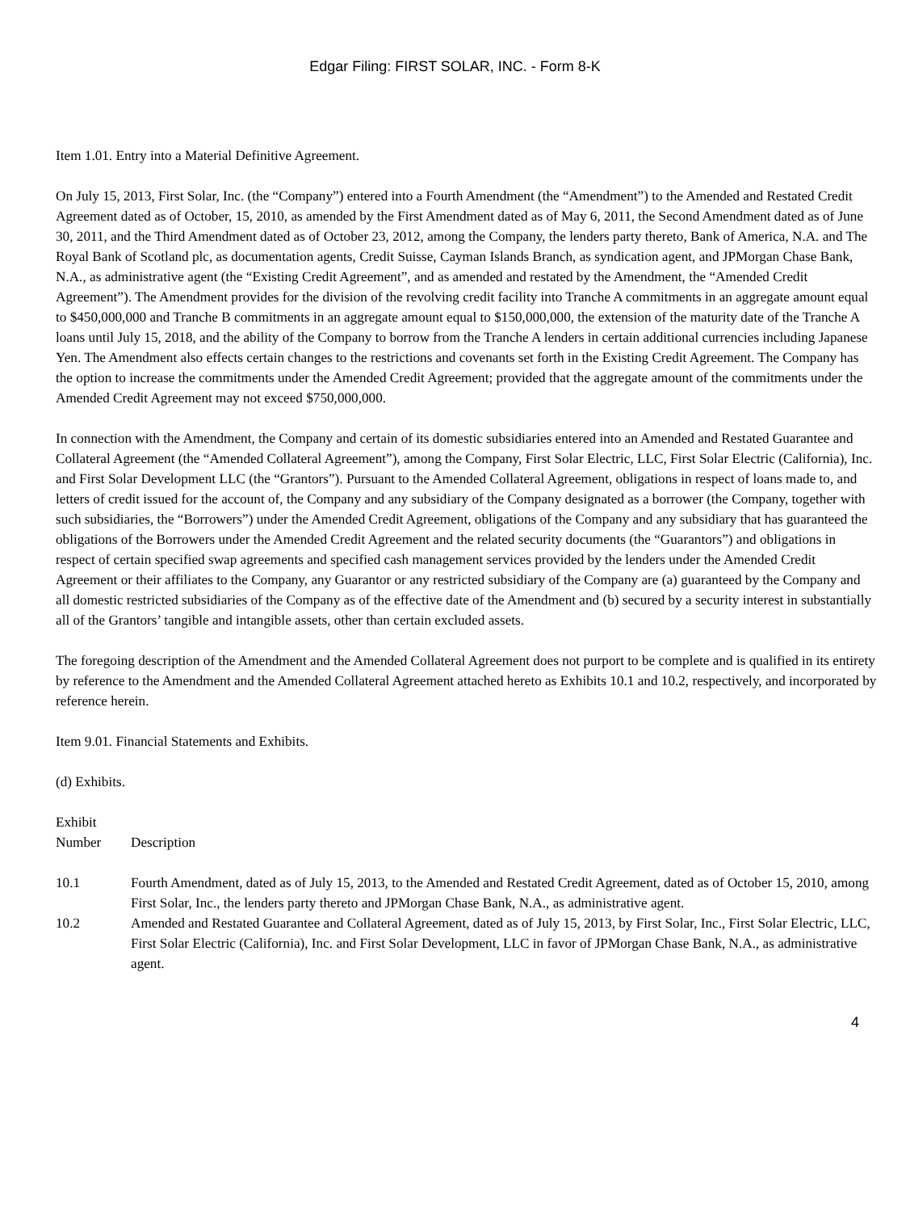Edgar Filing: FIRST SOLAR, INC. - Form 8-K
Item 1.01. Entry into a Material Definitive Agreement.
On July 15, 2013, First Solar, Inc. (the “Company”) entered into a Fourth Amendment (the “Amendment”) to the Amended and Restated Credit Agreement dated as of October, 15, 2010, as amended by the First Amendment dated as of May 6, 2011, the Second Amendment dated as of June 30, 2011, and the Third Amendment dated as of October 23, 2012, among the Company, the lenders party thereto, Bank of America, N.A. and The Royal Bank of Scotland plc, as documentation agents, Credit Suisse, Cayman Islands Branch, as syndication agent, and JPMorgan Chase Bank, N.A., as administrative agent (the “Existing Credit Agreement”, and as amended and restated by the Amendment, the “Amended Credit Agreement”). The Amendment provides for the division of the revolving credit facility into Tranche A commitments in an aggregate amount equal to $450,000,000 and Tranche B commitments in an aggregate amount equal to $150,000,000, the extension of the maturity date of the Tranche A loans until July 15, 2018, and the ability of the Company to borrow from the Tranche A lenders in certain additional currencies including Japanese Yen. The Amendment also effects certain changes to the restrictions and covenants set forth in the Existing Credit Agreement. The Company has the option to increase the commitments under the Amended Credit Agreement; provided that the aggregate amount of the commitments under the Amended Credit Agreement may not exceed $750,000,000.
In connection with the Amendment, the Company and certain of its domestic subsidiaries entered into an Amended and Restated Guarantee and Collateral Agreement (the “Amended Collateral Agreement”), among the Company, First Solar Electric, LLC, First Solar Electric (California), Inc. and First Solar Development LLC (the “Grantors”). Pursuant to the Amended Collateral Agreement, obligations in respect of loans made to, and letters of credit issued for the account of, the Company and any subsidiary of the Company designated as a borrower (the Company, together with such subsidiaries, the “Borrowers”) under the Amended Credit Agreement, obligations of the Company and any subsidiary that has guaranteed the obligations of the Borrowers under the Amended Credit Agreement and the related security documents (the “Guarantors”) and obligations in respect of certain specified swap agreements and specified cash management services provided by the lenders under the Amended Credit Agreement or their affiliates to the Company, any Guarantor or any restricted subsidiary of the Company are (a) guaranteed by the Company and all domestic restricted subsidiaries of the Company as of the effective date of the Amendment and (b) secured by a security interest in substantially all of the Grantors’ tangible and intangible assets, other than certain excluded assets.
The foregoing description of the Amendment and the Amended Collateral Agreement does not purport to be complete and is qualified in its entirety by reference to the Amendment and the Amended Collateral Agreement attached hereto as Exhibits 10.1 and 10.2, respectively, and incorporated by reference herein.
Item 9.01. Financial Statements and Exhibits.
(d) Exhibits.
| Exhibit Number | Description |
| --- | --- |
| 10.1 | Fourth Amendment, dated as of July 15, 2013, to the Amended and Restated Credit Agreement, dated as of October 15, 2010, among First Solar, Inc., the lenders party thereto and JPMorgan Chase Bank, N.A., as administrative agent. |
| 10.2 | Amended and Restated Guarantee and Collateral Agreement, dated as of July 15, 2013, by First Solar, Inc., First Solar Electric, LLC, First Solar Electric (California), Inc. and First Solar Development, LLC in favor of JPMorgan Chase Bank, N.A., as administrative agent. |
4